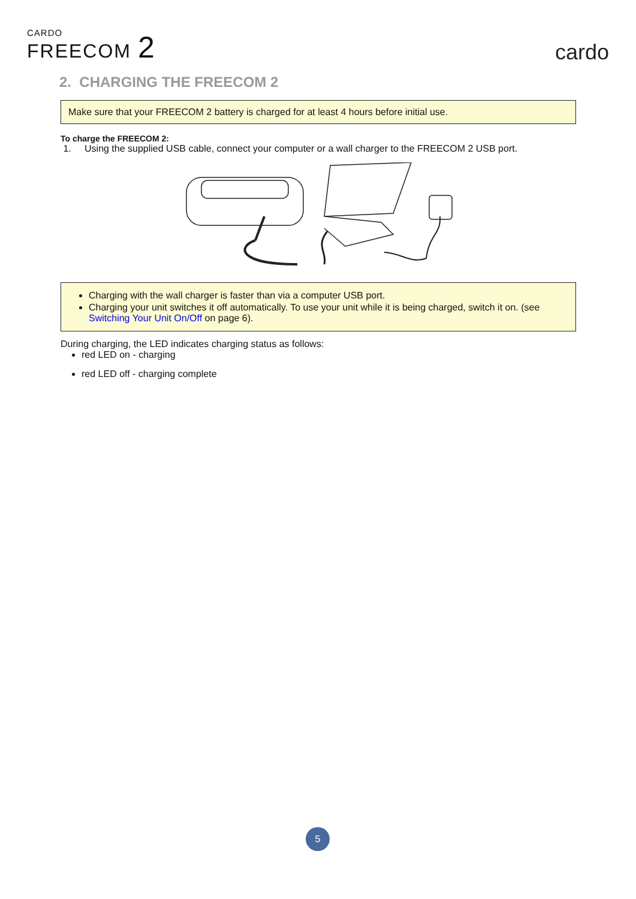CARDO
FREECOM 2
cardo
2. CHARGING THE FREECOM 2
Make sure that your FREECOM 2 battery is charged for at least 4 hours before initial use.
To charge the FREECOM 2:
1. Using the supplied USB cable, connect your computer or a wall charger to the FREECOM 2 USB port.
Charging with the wall charger is faster than via a computer USB port.
Charging your unit switches it off automatically. To use your unit while it is being charged, switch it on. (see Switching Your Unit On/Off on page 6).
During charging, the LED indicates charging status as follows:
red LED on - charging
red LED off - charging complete
5